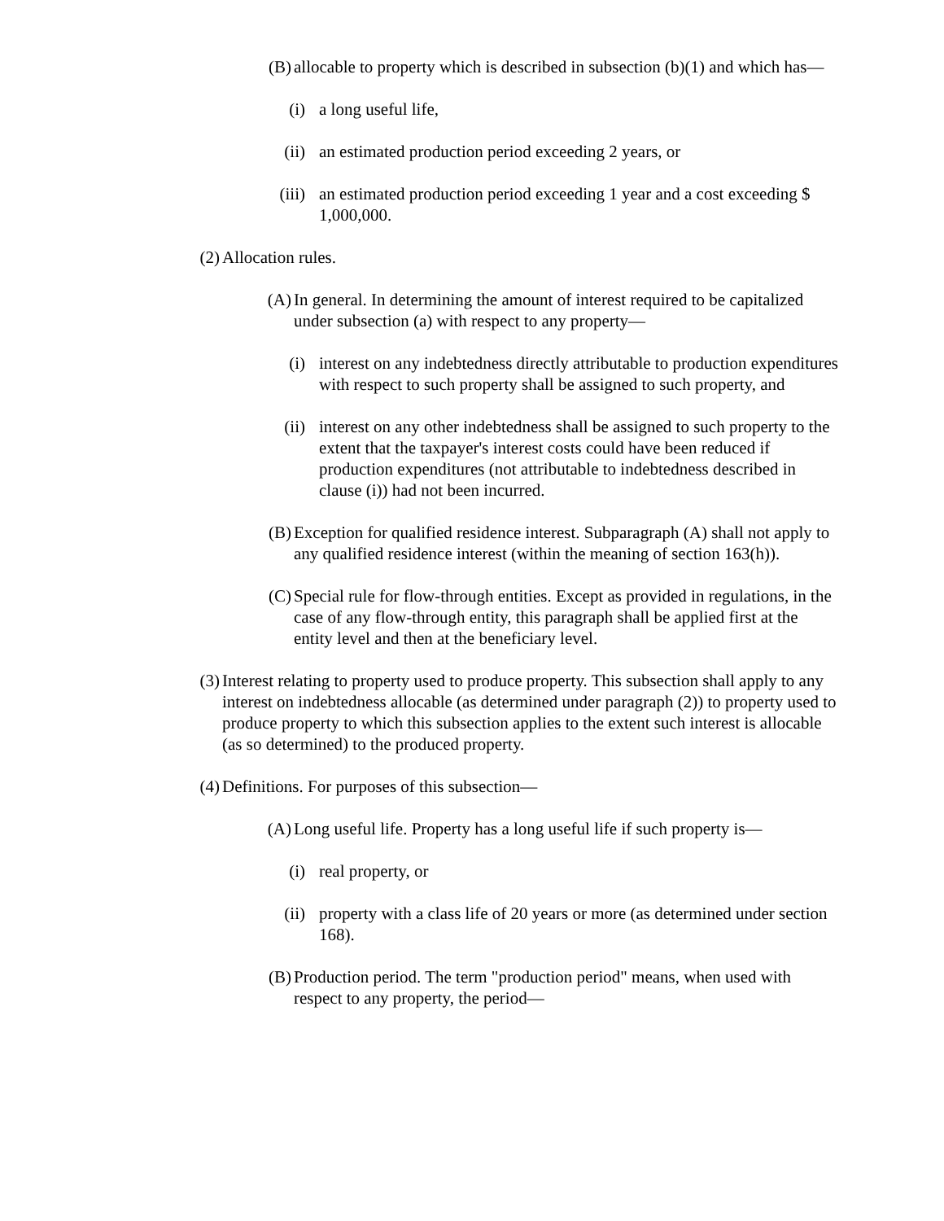(B) allocable to property which is described in subsection (b)(1) and which has—
(i) a long useful life,
(ii) an estimated production period exceeding 2 years, or
(iii) an estimated production period exceeding 1 year and a cost exceeding $ 1,000,000.
(2) Allocation rules.
(A) In general. In determining the amount of interest required to be capitalized under subsection (a) with respect to any property—
(i) interest on any indebtedness directly attributable to production expenditures with respect to such property shall be assigned to such property, and
(ii) interest on any other indebtedness shall be assigned to such property to the extent that the taxpayer's interest costs could have been reduced if production expenditures (not attributable to indebtedness described in clause (i)) had not been incurred.
(B) Exception for qualified residence interest. Subparagraph (A) shall not apply to any qualified residence interest (within the meaning of section 163(h)).
(C) Special rule for flow-through entities. Except as provided in regulations, in the case of any flow-through entity, this paragraph shall be applied first at the entity level and then at the beneficiary level.
(3) Interest relating to property used to produce property. This subsection shall apply to any interest on indebtedness allocable (as determined under paragraph (2)) to property used to produce property to which this subsection applies to the extent such interest is allocable (as so determined) to the produced property.
(4) Definitions. For purposes of this subsection—
(A) Long useful life. Property has a long useful life if such property is—
(i) real property, or
(ii) property with a class life of 20 years or more (as determined under section 168).
(B) Production period. The term "production period" means, when used with respect to any property, the period—